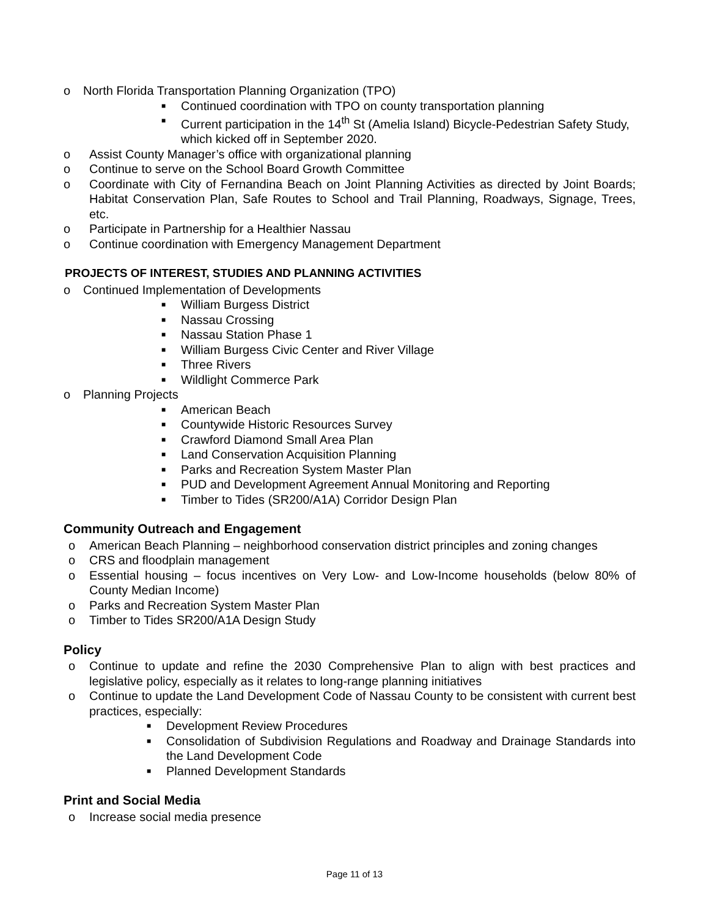o North Florida Transportation Planning Organization (TPO)
■ Continued coordination with TPO on county transportation planning
■ Current participation in the 14<sup>th</sup> St (Amelia Island) Bicycle-Pedestrian Safety Study, which kicked off in September 2020.
o Assist County Manager’s office with organizational planning
o Continue to serve on the School Board Growth Committee
o Coordinate with City of Fernandina Beach on Joint Planning Activities as directed by Joint Boards; Habitat Conservation Plan, Safe Routes to School and Trail Planning, Roadways, Signage, Trees, etc.
o Participate in Partnership for a Healthier Nassau
o Continue coordination with Emergency Management Department
PROJECTS OF INTEREST, STUDIES AND PLANNING ACTIVITIES
o Continued Implementation of Developments
■ William Burgess District
■ Nassau Crossing
■ Nassau Station Phase 1
■ William Burgess Civic Center and River Village
■ Three Rivers
■ Wildlight Commerce Park
o Planning Projects
■ American Beach
■ Countywide Historic Resources Survey
■ Crawford Diamond Small Area Plan
■ Land Conservation Acquisition Planning
■ Parks and Recreation System Master Plan
■ PUD and Development Agreement Annual Monitoring and Reporting
■ Timber to Tides (SR200/A1A) Corridor Design Plan
Community Outreach and Engagement
o American Beach Planning – neighborhood conservation district principles and zoning changes
o CRS and floodplain management
o Essential housing – focus incentives on Very Low- and Low-Income households (below 80% of County Median Income)
o Parks and Recreation System Master Plan
o Timber to Tides SR200/A1A Design Study
Policy
o Continue to update and refine the 2030 Comprehensive Plan to align with best practices and legislative policy, especially as it relates to long-range planning initiatives
o Continue to update the Land Development Code of Nassau County to be consistent with current best practices, especially:
■ Development Review Procedures
■ Consolidation of Subdivision Regulations and Roadway and Drainage Standards into the Land Development Code
■ Planned Development Standards
Print and Social Media
o Increase social media presence
Page 11 of 13